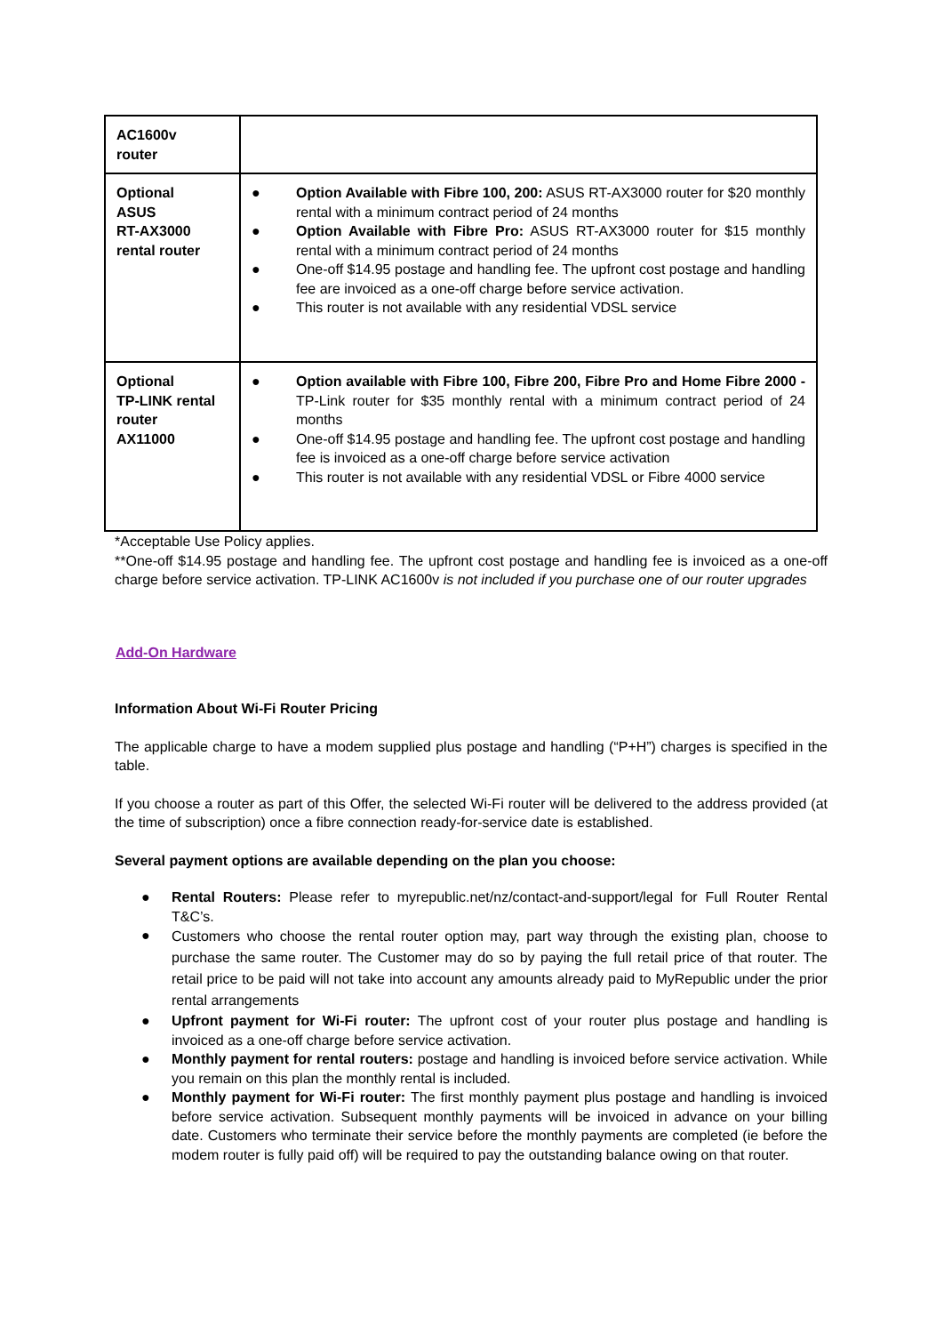| AC1600v router | |
| Optional ASUS RT-AX3000 rental router | ● Option Available with Fibre 100, 200: ASUS RT-AX3000 router for $20 monthly rental with a minimum contract period of 24 months ● Option Available with Fibre Pro: ASUS RT-AX3000 router for $15 monthly rental with a minimum contract period of 24 months ● One-off $14.95 postage and handling fee. The upfront cost postage and handling fee are invoiced as a one-off charge before service activation. ● This router is not available with any residential VDSL service |
| Optional TP-LINK rental router AX11000 | ● Option available with Fibre 100, Fibre 200, Fibre Pro and Home Fibre 2000 - TP-Link router for $35 monthly rental with a minimum contract period of 24 months ● One-off $14.95 postage and handling fee. The upfront cost postage and handling fee is invoiced as a one-off charge before service activation ● This router is not available with any residential VDSL or Fibre 4000 service |
*Acceptable Use Policy applies.
**One-off $14.95 postage and handling fee. The upfront cost postage and handling fee is invoiced as a one-off charge before service activation. TP-LINK AC1600v is not included if you purchase one of our router upgrades
Add-On Hardware
Information About Wi-Fi Router Pricing
The applicable charge to have a modem supplied plus postage and handling (“P+H”) charges is specified in the table.
If you choose a router as part of this Offer, the selected Wi-Fi router will be delivered to the address provided (at the time of subscription) once a fibre connection ready-for-service date is established.
Several payment options are available depending on the plan you choose:
● Rental Routers: Please refer to myrepublic.net/nz/contact-and-support/legal for Full Router Rental T&C’s.
● Customers who choose the rental router option may, part way through the existing plan, choose to purchase the same router. The Customer may do so by paying the full retail price of that router. The retail price to be paid will not take into account any amounts already paid to MyRepublic under the prior rental arrangements
● Upfront payment for Wi-Fi router: The upfront cost of your router plus postage and handling is invoiced as a one-off charge before service activation.
● Monthly payment for rental routers: postage and handling is invoiced before service activation. While you remain on this plan the monthly rental is included.
● Monthly payment for Wi-Fi router: The first monthly payment plus postage and handling is invoiced before service activation. Subsequent monthly payments will be invoiced in advance on your billing date. Customers who terminate their service before the monthly payments are completed (ie before the modem router is fully paid off) will be required to pay the outstanding balance owing on that router.